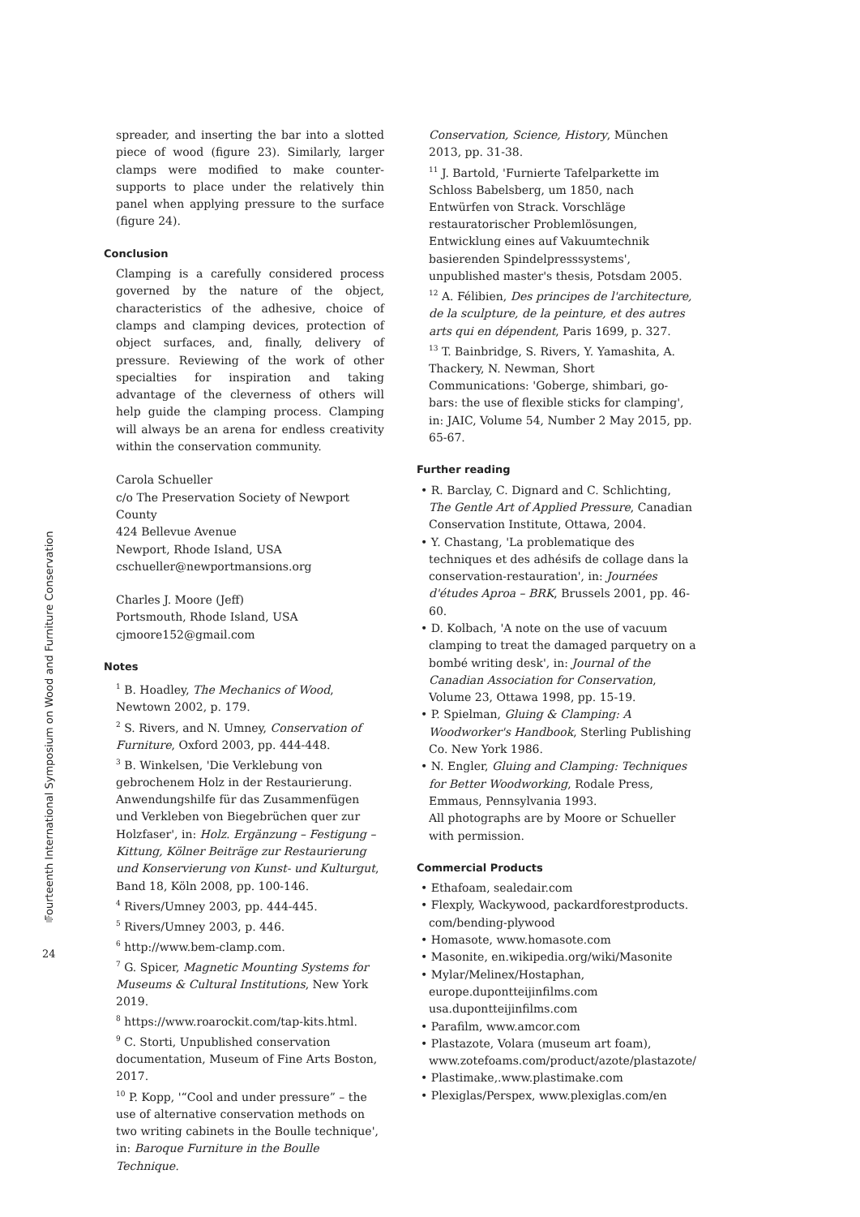Fourteenth International Symposium on Wood and Furniture Conservation
24
spreader, and inserting the bar into a slotted piece of wood (figure 23). Similarly, larger clamps were modified to make counter-supports to place under the relatively thin panel when applying pressure to the surface (figure 24).
Conclusion
Clamping is a carefully considered process governed by the nature of the object, characteristics of the adhesive, choice of clamps and clamping devices, protection of object surfaces, and, finally, delivery of pressure. Reviewing of the work of other specialties for inspiration and taking advantage of the cleverness of others will help guide the clamping process. Clamping will always be an arena for endless creativity within the conservation community.
Carola Schueller
c/o The Preservation Society of Newport County
424 Bellevue Avenue
Newport, Rhode Island, USA
cschueller@newportmansions.org
Charles J. Moore (Jeff)
Portsmouth, Rhode Island, USA
cjmoore152@gmail.com
Notes
<sup>1</sup> B. Hoadley, The Mechanics of Wood, Newtown 2002, p. 179.
<sup>2</sup> S. Rivers, and N. Umney, Conservation of Furniture, Oxford 2003, pp. 444-448.
<sup>3</sup> B. Winkelsen, 'Die Verklebung von gebrochenem Holz in der Restaurierung. Anwendungshilfe für das Zusammenfügen und Verkleben von Biegebrüchen quer zur Holzfaser', in: Holz. Ergänzung – Festigung – Kittung, Kölner Beiträge zur Restaurierung und Konservierung von Kunst- und Kulturgut, Band 18, Köln 2008, pp. 100-146.
<sup>4</sup> Rivers/Umney 2003, pp. 444-445.
<sup>5</sup> Rivers/Umney 2003, p. 446.
<sup>6</sup> http://www.bem-clamp.com.
<sup>7</sup> G. Spicer, Magnetic Mounting Systems for Museums & Cultural Institutions, New York 2019.
<sup>8</sup> https://www.roarockit.com/tap-kits.html.
<sup>9</sup> C. Storti, Unpublished conservation documentation, Museum of Fine Arts Boston, 2017.
<sup>10</sup> P. Kopp, '“Cool and under pressure” – the use of alternative conservation methods on two writing cabinets in the Boulle technique', in: Baroque Furniture in the Boulle Technique.
Conservation, Science, History, München 2013, pp. 31-38.
<sup>11</sup> J. Bartold, 'Furnierte Tafelparkette im Schloss Babelsberg, um 1850, nach Entwürfen von Strack. Vorschläge restauratorischer Problemlösungen, Entwicklung eines auf Vakuumtechnik basierenden Spindelpresssystems', unpublished master's thesis, Potsdam 2005.
<sup>12</sup> A. Félibien, Des principes de l'architecture, de la sculpture, de la peinture, et des autres arts qui en dépendent, Paris 1699, p. 327.
<sup>13</sup> T. Bainbridge, S. Rivers, Y. Yamashita, A. Thackery, N. Newman, Short Communications: 'Goberge, shimbari, go-bars: the use of flexible sticks for clamping', in: JAIC, Volume 54, Number 2 May 2015, pp. 65-67.
Further reading
• R. Barclay, C. Dignard and C. Schlichting, The Gentle Art of Applied Pressure, Canadian Conservation Institute, Ottawa, 2004.
• Y. Chastang, 'La problematique des techniques et des adhésifs de collage dans la conservation-restauration', in: Journées d'études Aproa – BRK, Brussels 2001, pp. 46-60.
• D. Kolbach, 'A note on the use of vacuum clamping to treat the damaged parquetry on a bombé writing desk', in: Journal of the Canadian Association for Conservation, Volume 23, Ottawa 1998, pp. 15-19.
• P. Spielman, Gluing & Clamping: A Woodworker's Handbook, Sterling Publishing Co. New York 1986.
• N. Engler, Gluing and Clamping: Techniques for Better Woodworking, Rodale Press, Emmaus, Pennsylvania 1993.
All photographs are by Moore or Schueller with permission.
Commercial Products
• Ethafoam, sealedair.com
• Flexply, Wackywood, packardforestproducts. com/bending-plywood
• Homasote, www.homasote.com
• Masonite, en.wikipedia.org/wiki/Masonite
• Mylar/Melinex/Hostaphan, europe.dupontteijinfilms.com usa.dupontteijinfilms.com
• Parafilm, www.amcor.com
• Plastazote, Volara (museum art foam), www.zotefoams.com/product/azote/plastazote/
• Plastimake,.www.plastimake.com
• Plexiglas/Perspex, www.plexiglas.com/en